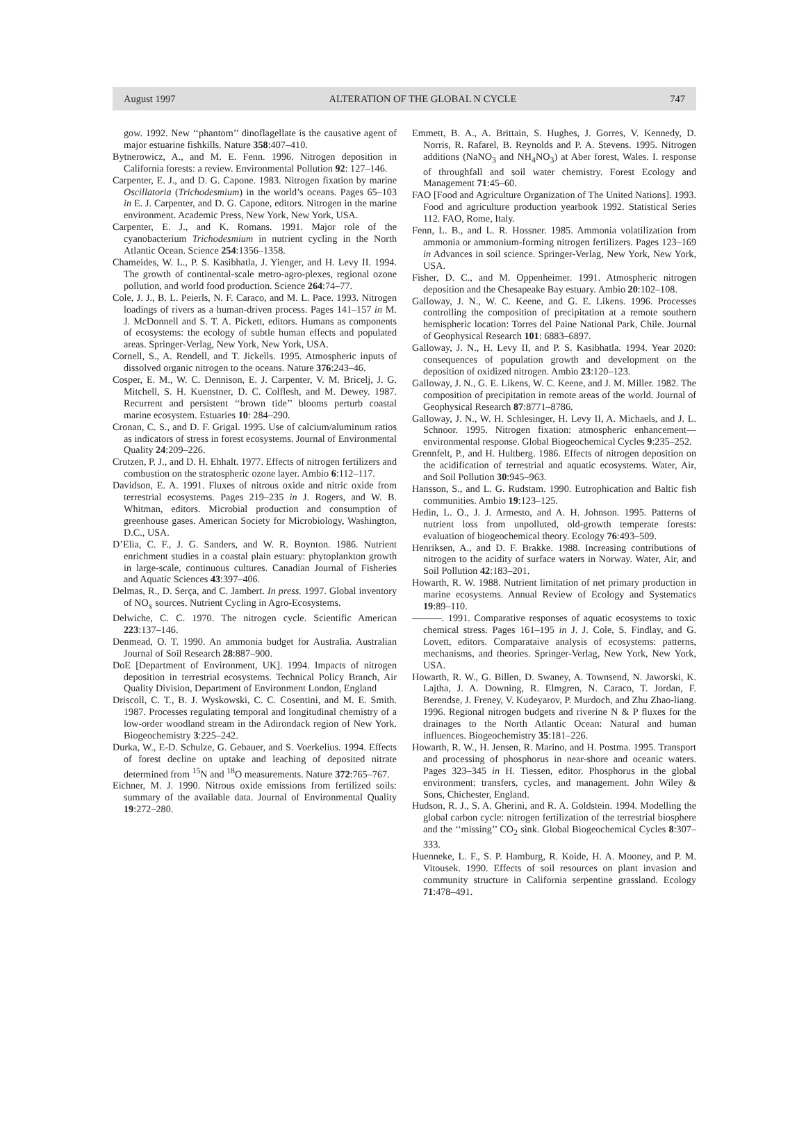August 1997 ALTERATION OF THE GLOBAL N CYCLE 747
gow. 1992. New ‘‘phantom’’ dinoflagellate is the causative agent of major estuarine fishkills. Nature 358:407–410.
Bytnerowicz, A., and M. E. Fenn. 1996. Nitrogen deposition in California forests: a review. Environmental Pollution 92: 127–146.
Carpenter, E. J., and D. G. Capone. 1983. Nitrogen fixation by marine Oscillatoria (Trichodesmium) in the world’s oceans. Pages 65–103 in E. J. Carpenter, and D. G. Capone, editors. Nitrogen in the marine environment. Academic Press, New York, New York, USA.
Carpenter, E. J., and K. Romans. 1991. Major role of the cyanobacterium Trichodesmium in nutrient cycling in the North Atlantic Ocean. Science 254:1356–1358.
Chameides, W. L., P. S. Kasibhatla, J. Yienger, and H. Levy II. 1994. The growth of continental-scale metro-agro-plexes, regional ozone pollution, and world food production. Science 264:74–77.
Cole, J. J., B. L. Peierls, N. F. Caraco, and M. L. Pace. 1993. Nitrogen loadings of rivers as a human-driven process. Pages 141–157 in M. J. McDonnell and S. T. A. Pickett, editors. Humans as components of ecosystems: the ecology of subtle human effects and populated areas. Springer-Verlag, New York, New York, USA.
Cornell, S., A. Rendell, and T. Jickells. 1995. Atmospheric inputs of dissolved organic nitrogen to the oceans. Nature 376:243–46.
Cosper, E. M., W. C. Dennison, E. J. Carpenter, V. M. Bricelj, J. G. Mitchell, S. H. Kuenstner, D. C. Colflesh, and M. Dewey. 1987. Recurrent and persistent ‘‘brown tide’’ blooms perturb coastal marine ecosystem. Estuaries 10: 284–290.
Cronan, C. S., and D. F. Grigal. 1995. Use of calcium/aluminum ratios as indicators of stress in forest ecosystems. Journal of Environmental Quality 24:209–226.
Crutzen, P. J., and D. H. Ehhalt. 1977. Effects of nitrogen fertilizers and combustion on the stratospheric ozone layer. Ambio 6:112–117.
Davidson, E. A. 1991. Fluxes of nitrous oxide and nitric oxide from terrestrial ecosystems. Pages 219–235 in J. Rogers, and W. B. Whitman, editors. Microbial production and consumption of greenhouse gases. American Society for Microbiology, Washington, D.C., USA.
D’Elia, C. F., J. G. Sanders, and W. R. Boynton. 1986. Nutrient enrichment studies in a coastal plain estuary: phytoplankton growth in large-scale, continuous cultures. Canadian Journal of Fisheries and Aquatic Sciences 43:397–406.
Delmas, R., D. Serça, and C. Jambert. In press. 1997. Global inventory of NO<sub>x</sub> sources. Nutrient Cycling in Agro-Ecosystems.
Delwiche, C. C. 1970. The nitrogen cycle. Scientific American 223:137–146.
Denmead, O. T. 1990. An ammonia budget for Australia. Australian Journal of Soil Research 28:887–900.
DoE [Department of Environment, UK]. 1994. Impacts of nitrogen deposition in terrestrial ecosystems. Technical Policy Branch, Air Quality Division, Department of Environment London, England
Driscoll, C. T., B. J. Wyskowski, C. C. Cosentini, and M. E. Smith. 1987. Processes regulating temporal and longitudinal chemistry of a low-order woodland stream in the Adirondack region of New York. Biogeochemistry 3:225–242.
Durka, W., E-D. Schulze, G. Gebauer, and S. Voerkelius. 1994. Effects of forest decline on uptake and leaching of deposited nitrate determined from <sup>15</sup>N and <sup>18</sup>O measurements. Nature 372:765–767.
Eichner, M. J. 1990. Nitrous oxide emissions from fertilized soils: summary of the available data. Journal of Environmental Quality 19:272–280.
Emmett, B. A., A. Brittain, S. Hughes, J. Gorres, V. Kennedy, D. Norris, R. Rafarel, B. Reynolds and P. A. Stevens. 1995. Nitrogen additions (NaNO<sub>3</sub> and NH<sub>4</sub>NO<sub>3</sub>) at Aber forest, Wales. I. response of throughfall and soil water chemistry. Forest Ecology and Management 71:45–60.
FAO [Food and Agriculture Organization of The United Nations]. 1993. Food and agriculture production yearbook 1992. Statistical Series 112. FAO, Rome, Italy.
Fenn, L. B., and L. R. Hossner. 1985. Ammonia volatilization from ammonia or ammonium-forming nitrogen fertilizers. Pages 123–169 in Advances in soil science. Springer-Verlag, New York, New York, USA.
Fisher, D. C., and M. Oppenheimer. 1991. Atmospheric nitrogen deposition and the Chesapeake Bay estuary. Ambio 20:102–108.
Galloway, J. N., W. C. Keene, and G. E. Likens. 1996. Processes controlling the composition of precipitation at a remote southern hemispheric location: Torres del Paine National Park, Chile. Journal of Geophysical Research 101: 6883–6897.
Galloway, J. N., H. Levy II, and P. S. Kasibhatla. 1994. Year 2020: consequences of population growth and development on the deposition of oxidized nitrogen. Ambio 23:120–123.
Galloway, J. N., G. E. Likens, W. C. Keene, and J. M. Miller. 1982. The composition of precipitation in remote areas of the world. Journal of Geophysical Research 87:8771–8786.
Galloway, J. N., W. H. Schlesinger, H. Levy II, A. Michaels, and J. L. Schnoor. 1995. Nitrogen fixation: atmospheric enhancement—environmental response. Global Biogeochemical Cycles 9:235–252.
Grennfelt, P., and H. Hultberg. 1986. Effects of nitrogen deposition on the acidification of terrestrial and aquatic ecosystems. Water, Air, and Soil Pollution 30:945–963.
Hansson, S., and L. G. Rudstam. 1990. Eutrophication and Baltic fish communities. Ambio 19:123–125.
Hedin, L. O., J. J. Armesto, and A. H. Johnson. 1995. Patterns of nutrient loss from unpolluted, old-growth temperate forests: evaluation of biogeochemical theory. Ecology 76:493–509.
Henriksen, A., and D. F. Brakke. 1988. Increasing contributions of nitrogen to the acidity of surface waters in Norway. Water, Air, and Soil Pollution 42:183–201.
Howarth, R. W. 1988. Nutrient limitation of net primary production in marine ecosystems. Annual Review of Ecology and Systematics 19:89–110.
———. 1991. Comparative responses of aquatic ecosystems to toxic chemical stress. Pages 161–195 in J. J. Cole, S. Findlay, and G. Lovett, editors. Comparataive analysis of ecosystems: patterns, mechanisms, and theories. Springer-Verlag, New York, New York, USA.
Howarth, R. W., G. Billen, D. Swaney, A. Townsend, N. Jaworski, K. Lajtha, J. A. Downing, R. Elmgren, N. Caraco, T. Jordan, F. Berendse, J. Freney, V. Kudeyarov, P. Murdoch, and Zhu Zhao-liang. 1996. Regional nitrogen budgets and riverine N & P fluxes for the drainages to the North Atlantic Ocean: Natural and human influences. Biogeochemistry 35:181–226.
Howarth, R. W., H. Jensen, R. Marino, and H. Postma. 1995. Transport and processing of phosphorus in near-shore and oceanic waters. Pages 323–345 in H. Tiessen, editor. Phosphorus in the global environment: transfers, cycles, and management. John Wiley & Sons, Chichester, England.
Hudson, R. J., S. A. Gherini, and R. A. Goldstein. 1994. Modelling the global carbon cycle: nitrogen fertilization of the terrestrial biosphere and the ‘‘missing’’ CO<sub>2</sub> sink. Global Biogeochemical Cycles 8:307–333.
Huenneke, L. F., S. P. Hamburg, R. Koide, H. A. Mooney, and P. M. Vitousek. 1990. Effects of soil resources on plant invasion and community structure in California serpentine grassland. Ecology 71:478–491.